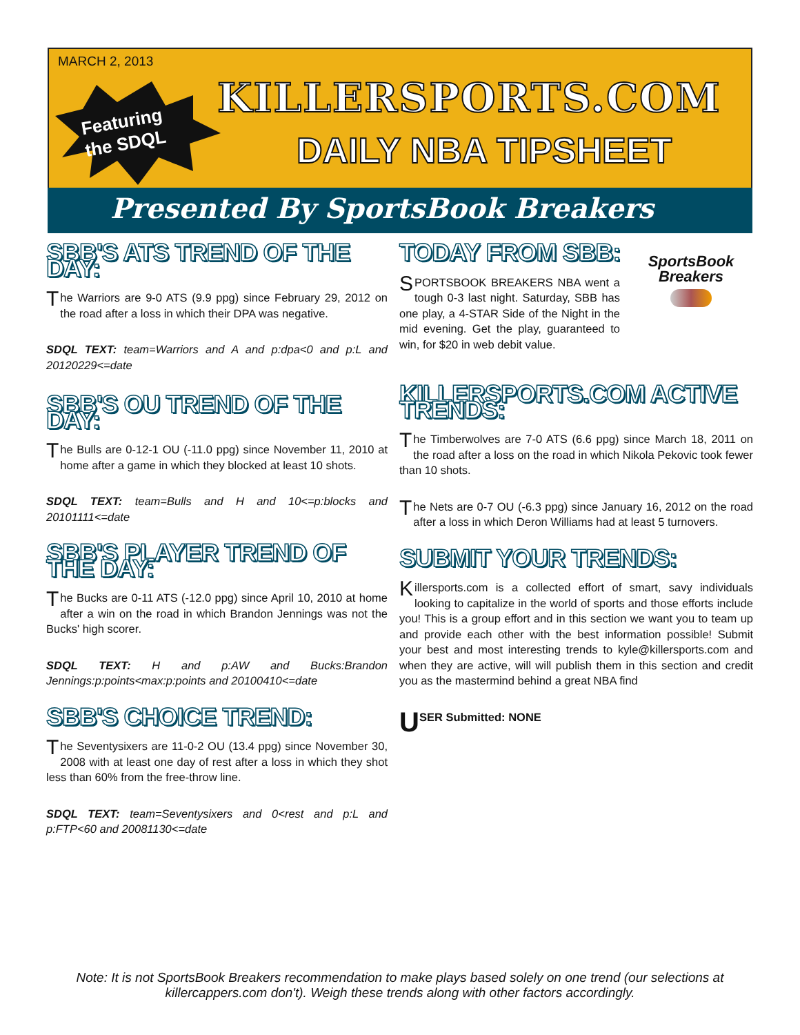MARCH 2, 2013
Featuring
the SDQL
KILLERSPORTS.COM
DAILY NBA TIPSHEET
Presented By SportsBook Breakers
SBB'S ATS TREND OF THE DAY:
The Warriors are 9-0 ATS (9.9 ppg) since February 29, 2012 on the road after a loss in which their DPA was negative.
SDQL TEXT: team=Warriors and A and p:dpa<0 and p:L and 20120229<=date
SBB'S OU TREND OF THE DAY:
The Bulls are 0-12-1 OU (-11.0 ppg) since November 11, 2010 at home after a game in which they blocked at least 10 shots.
SDQL TEXT: team=Bulls and H and 10<=p:blocks and 20101111<=date
SBB'S PLAYER TREND OF THE DAY:
The Bucks are 0-11 ATS (-12.0 ppg) since April 10, 2010 at home after a win on the road in which Brandon Jennings was not the Bucks' high scorer.
SDQL TEXT: H and p:AW and Bucks:Brandon Jennings:p:points<max:p:points and 20100410<=date
SBB'S CHOICE TREND:
The Seventysixers are 11-0-2 OU (13.4 ppg) since November 30, 2008 with at least one day of rest after a loss in which they shot less than 60% from the free-throw line.
SDQL TEXT: team=Seventysixers and 0<rest and p:L and p:FTP<60 and 20081130<=date
TODAY FROM SBB:
SportsBook Breakers
SPORTSBOOK BREAKERS NBA went a tough 0-3 last night. Saturday, SBB has one play, a 4-STAR Side of the Night in the mid evening. Get the play, guaranteed to win, for $20 in web debit value.
KILLERSPORTS.COM ACTIVE TRENDS:
The Timberwolves are 7-0 ATS (6.6 ppg) since March 18, 2011 on the road after a loss on the road in which Nikola Pekovic took fewer than 10 shots.
The Nets are 0-7 OU (-6.3 ppg) since January 16, 2012 on the road after a loss in which Deron Williams had at least 5 turnovers.
SUBMIT YOUR TRENDS:
Killersports.com is a collected effort of smart, savy individuals looking to capitalize in the world of sports and those efforts include you! This is a group effort and in this section we want you to team up and provide each other with the best information possible! Submit your best and most interesting trends to kyle@killersports.com and when they are active, will will publish them in this section and credit you as the mastermind behind a great NBA find
USER Submitted: NONE
Note: It is not SportsBook Breakers recommendation to make plays based solely on one trend (our selections at killercappers.com don't). Weigh these trends along with other factors accordingly.